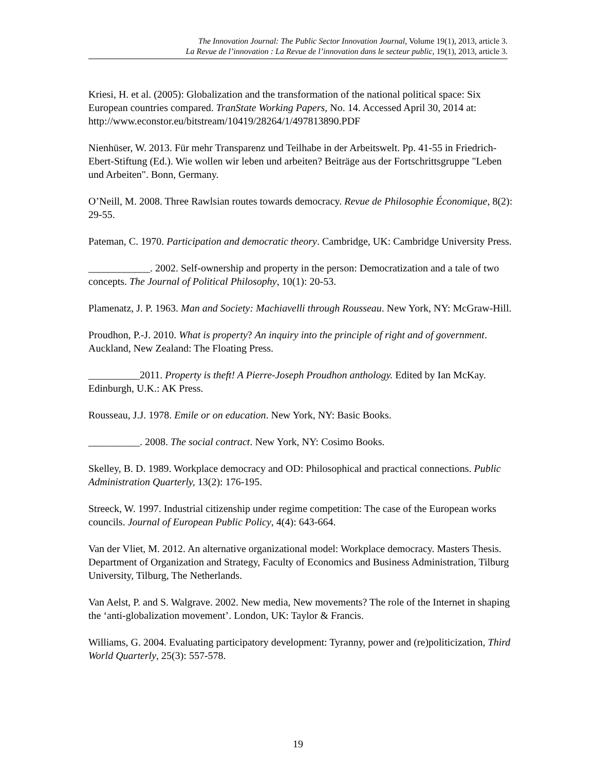The Innovation Journal: The Public Sector Innovation Journal, Volume 19(1), 2013, article 3.
La Revue de l’innovation : La Revue de l’innovation dans le secteur public, 19(1), 2013, article 3.
Kriesi, H. et al. (2005): Globalization and the transformation of the national political space: Six European countries compared. TranState Working Papers, No. 14. Accessed April 30, 2014 at: http://www.econstor.eu/bitstream/10419/28264/1/497813890.PDF
Nienhüser, W. 2013. Für mehr Transparenz und Teilhabe in der Arbeitswelt. Pp. 41-55 in Friedrich-Ebert-Stiftung (Ed.). Wie wollen wir leben und arbeiten? Beiträge aus der Fortschrittsgruppe "Leben und Arbeiten". Bonn, Germany.
O’Neill, M. 2008. Three Rawlsian routes towards democracy. Revue de Philosophie Économique, 8(2): 29-55.
Pateman, C. 1970. Participation and democratic theory. Cambridge, UK: Cambridge University Press.
____________. 2002. Self-ownership and property in the person: Democratization and a tale of two concepts. The Journal of Political Philosophy, 10(1): 20-53.
Plamenatz, J. P. 1963. Man and Society: Machiavelli through Rousseau. New York, NY: McGraw-Hill.
Proudhon, P.-J. 2010. What is property? An inquiry into the principle of right and of government. Auckland, New Zealand: The Floating Press.
__________2011. Property is theft! A Pierre-Joseph Proudhon anthology. Edited by Ian McKay. Edinburgh, U.K.: AK Press.
Rousseau, J.J. 1978. Emile or on education. New York, NY: Basic Books.
__________. 2008. The social contract. New York, NY: Cosimo Books.
Skelley, B. D. 1989. Workplace democracy and OD: Philosophical and practical connections. Public Administration Quarterly, 13(2): 176-195.
Streeck, W. 1997. Industrial citizenship under regime competition: The case of the European works councils. Journal of European Public Policy, 4(4): 643-664.
Van der Vliet, M. 2012. An alternative organizational model: Workplace democracy. Masters Thesis. Department of Organization and Strategy, Faculty of Economics and Business Administration, Tilburg University, Tilburg, The Netherlands.
Van Aelst, P. and S. Walgrave. 2002. New media, New movements? The role of the Internet in shaping the ‘anti-globalization movement’. London, UK: Taylor & Francis.
Williams, G. 2004. Evaluating participatory development: Tyranny, power and (re)politicization, Third World Quarterly, 25(3): 557-578.
19